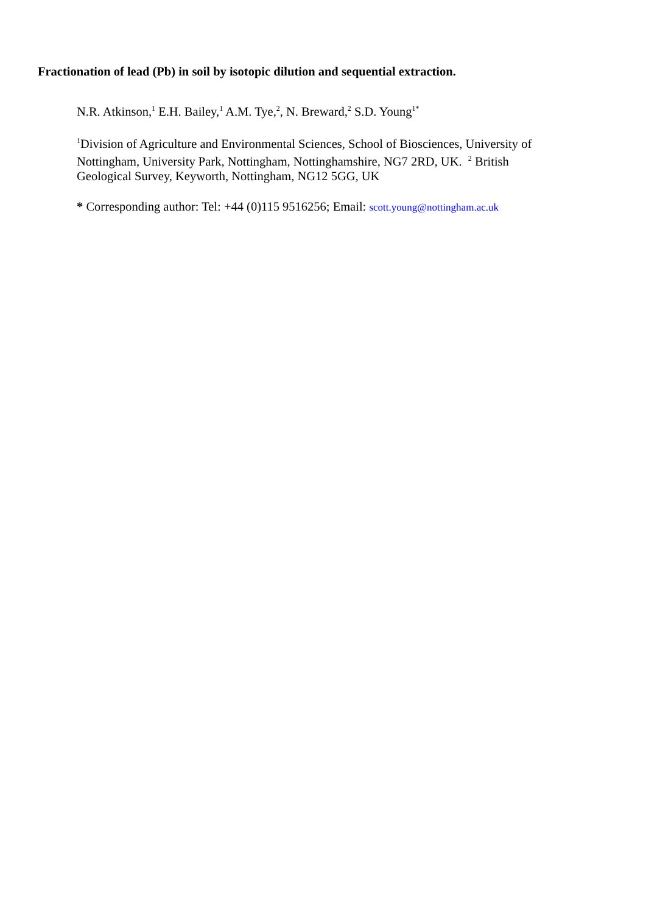Fractionation of lead (Pb) in soil by isotopic dilution and sequential extraction.
N.R. Atkinson,<sup>1</sup> E.H. Bailey,<sup>1</sup> A.M. Tye,<sup>2</sup>, N. Breward,<sup>2</sup> S.D. Young<sup>1*</sup>
<sup>1</sup> Division of Agriculture and Environmental Sciences, School of Biosciences, University of Nottingham, University Park, Nottingham, Nottinghamshire, NG7 2RD, UK. <sup>2</sup> British Geological Survey, Keyworth, Nottingham, NG12 5GG, UK
* Corresponding author: Tel: +44 (0)115 9516256; Email: scott.young@nottingham.ac.uk